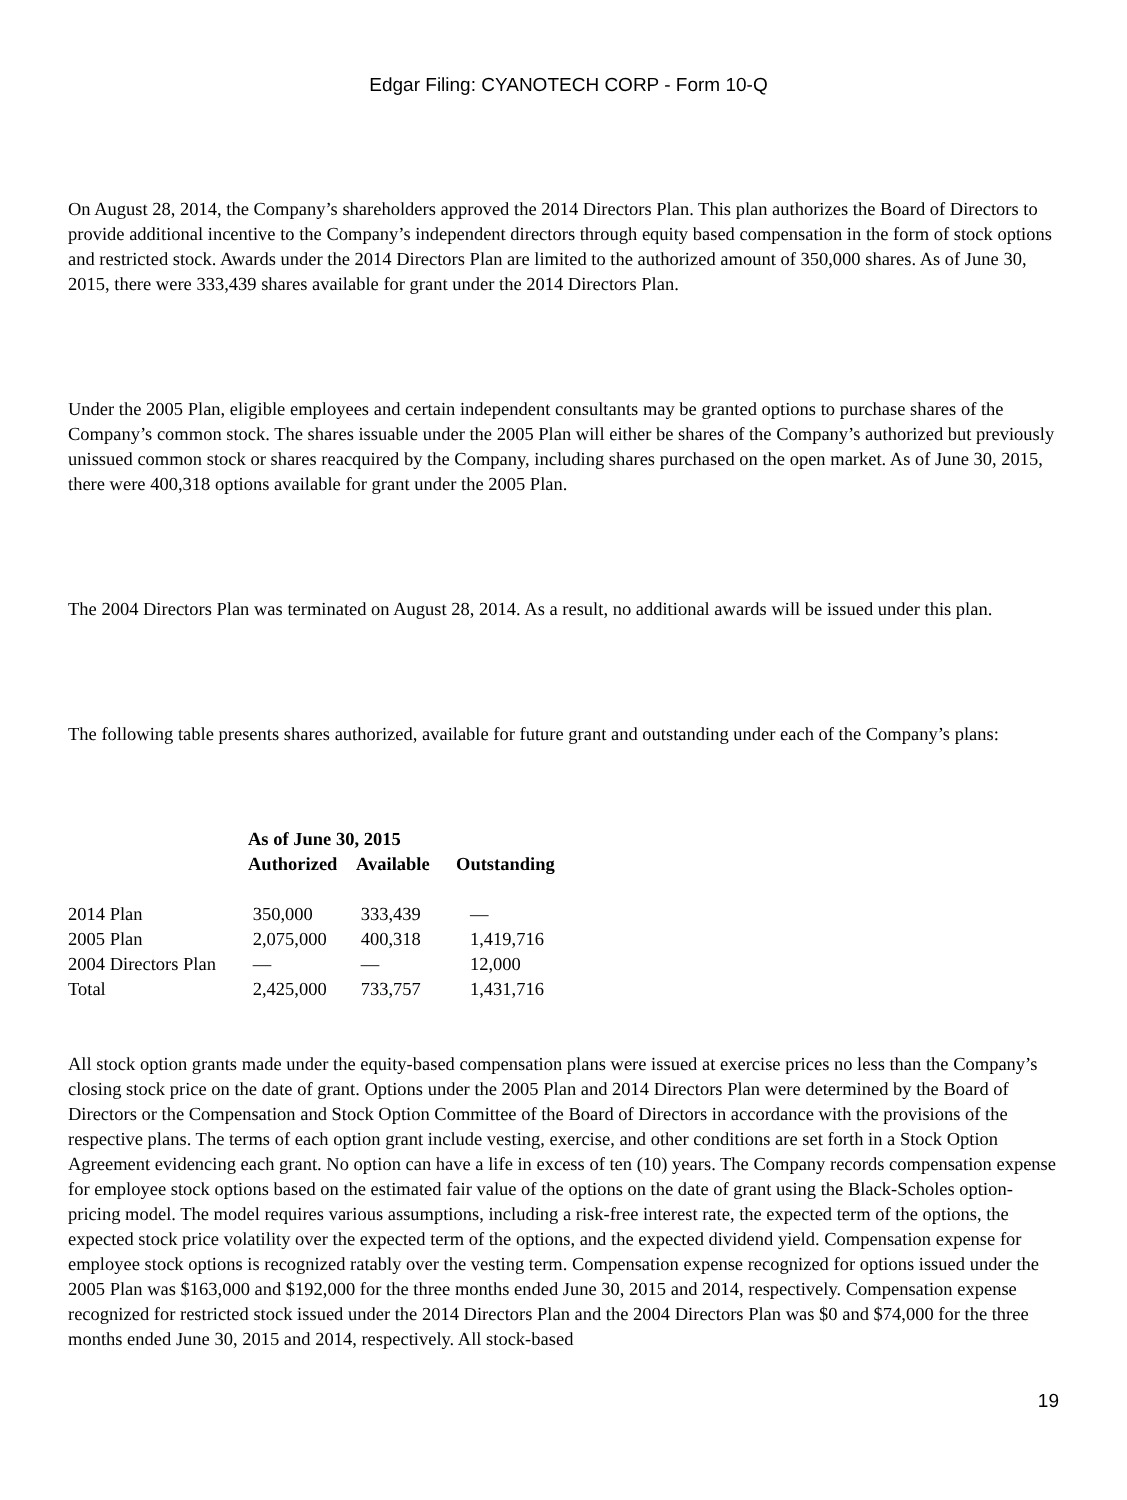Edgar Filing: CYANOTECH CORP - Form 10-Q
On August 28, 2014, the Company’s shareholders approved the 2014 Directors Plan. This plan authorizes the Board of Directors to provide additional incentive to the Company’s independent directors through equity based compensation in the form of stock options and restricted stock. Awards under the 2014 Directors Plan are limited to the authorized amount of 350,000 shares. As of June 30, 2015, there were 333,439 shares available for grant under the 2014 Directors Plan.
Under the 2005 Plan, eligible employees and certain independent consultants may be granted options to purchase shares of the Company’s common stock. The shares issuable under the 2005 Plan will either be shares of the Company’s authorized but previously unissued common stock or shares reacquired by the Company, including shares purchased on the open market. As of June 30, 2015, there were 400,318 options available for grant under the 2005 Plan.
The 2004 Directors Plan was terminated on August 28, 2014. As a result, no additional awards will be issued under this plan.
The following table presents shares authorized, available for future grant and outstanding under each of the Company’s plans:
| | As of June 30, 2015 | | |
| --- | --- | --- | --- |
| | Authorized | Available | Outstanding |
| 2014 Plan | 350,000 | 333,439 | — |
| 2005 Plan | 2,075,000 | 400,318 | 1,419,716 |
| 2004 Directors Plan | — | — | 12,000 |
| Total | 2,425,000 | 733,757 | 1,431,716 |
All stock option grants made under the equity-based compensation plans were issued at exercise prices no less than the Company’s closing stock price on the date of grant. Options under the 2005 Plan and 2014 Directors Plan were determined by the Board of Directors or the Compensation and Stock Option Committee of the Board of Directors in accordance with the provisions of the respective plans. The terms of each option grant include vesting, exercise, and other conditions are set forth in a Stock Option Agreement evidencing each grant. No option can have a life in excess of ten (10) years. The Company records compensation expense for employee stock options based on the estimated fair value of the options on the date of grant using the Black-Scholes option-pricing model. The model requires various assumptions, including a risk-free interest rate, the expected term of the options, the expected stock price volatility over the expected term of the options, and the expected dividend yield. Compensation expense for employee stock options is recognized ratably over the vesting term. Compensation expense recognized for options issued under the 2005 Plan was $163,000 and $192,000 for the three months ended June 30, 2015 and 2014, respectively. Compensation expense recognized for restricted stock issued under the 2014 Directors Plan and the 2004 Directors Plan was $0 and $74,000 for the three months ended June 30, 2015 and 2014, respectively. All stock-based
19